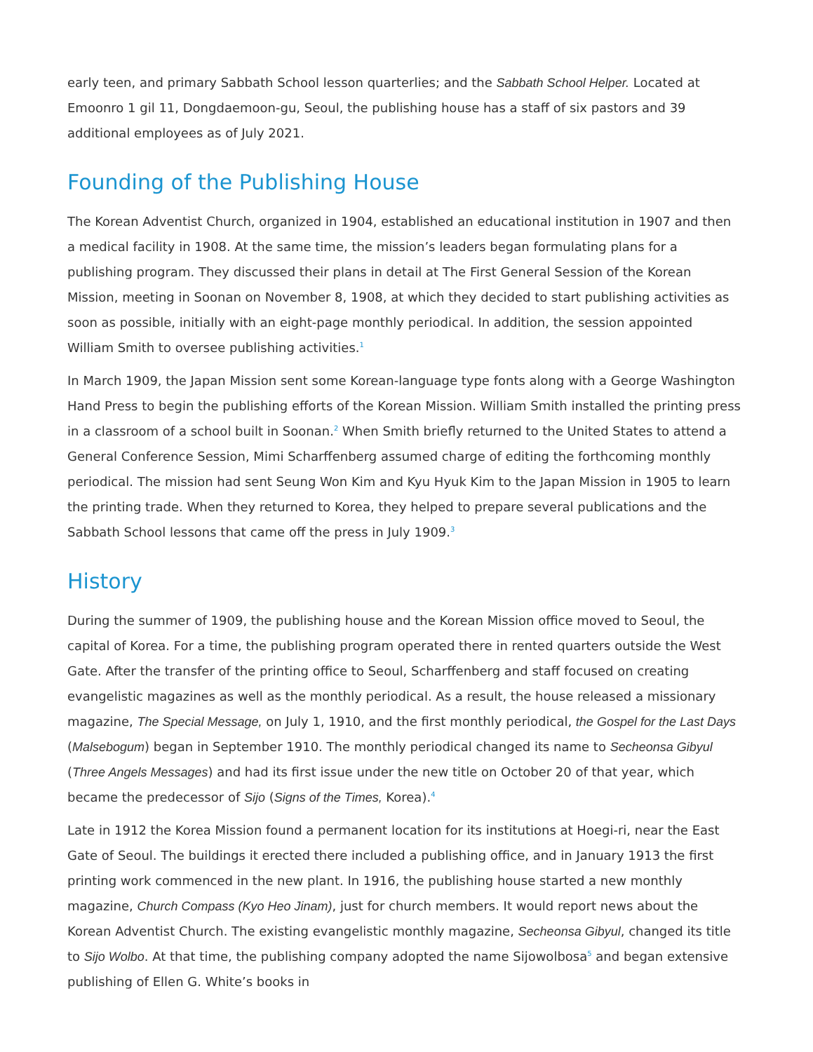early teen, and primary Sabbath School lesson quarterlies; and the Sabbath School Helper. Located at Emoonro 1 gil 11, Dongdaemoon-gu, Seoul, the publishing house has a staff of six pastors and 39 additional employees as of July 2021.
Founding of the Publishing House
The Korean Adventist Church, organized in 1904, established an educational institution in 1907 and then a medical facility in 1908. At the same time, the mission’s leaders began formulating plans for a publishing program. They discussed their plans in detail at The First General Session of the Korean Mission, meeting in Soonan on November 8, 1908, at which they decided to start publishing activities as soon as possible, initially with an eight-page monthly periodical. In addition, the session appointed William Smith to oversee publishing activities.<sup>1</sup>
In March 1909, the Japan Mission sent some Korean-language type fonts along with a George Washington Hand Press to begin the publishing efforts of the Korean Mission. William Smith installed the printing press in a classroom of a school built in Soonan.<sup>2</sup> When Smith briefly returned to the United States to attend a General Conference Session, Mimi Scharffenberg assumed charge of editing the forthcoming monthly periodical. The mission had sent Seung Won Kim and Kyu Hyuk Kim to the Japan Mission in 1905 to learn the printing trade. When they returned to Korea, they helped to prepare several publications and the Sabbath School lessons that came off the press in July 1909.<sup>3</sup>
History
During the summer of 1909, the publishing house and the Korean Mission office moved to Seoul, the capital of Korea. For a time, the publishing program operated there in rented quarters outside the West Gate. After the transfer of the printing office to Seoul, Scharffenberg and staff focused on creating evangelistic magazines as well as the monthly periodical. As a result, the house released a missionary magazine, The Special Message, on July 1, 1910, and the first monthly periodical, the Gospel for the Last Days (Malsebogum) began in September 1910. The monthly periodical changed its name to Secheonsa Gibyul (Three Angels Messages) and had its first issue under the new title on October 20 of that year, which became the predecessor of Sijo (Signs of the Times, Korea).<sup>4</sup>
Late in 1912 the Korea Mission found a permanent location for its institutions at Hoegi-ri, near the East Gate of Seoul. The buildings it erected there included a publishing office, and in January 1913 the first printing work commenced in the new plant. In 1916, the publishing house started a new monthly magazine, Church Compass (Kyo Heo Jinam), just for church members. It would report news about the Korean Adventist Church. The existing evangelistic monthly magazine, Secheonsa Gibyul, changed its title to Sijo Wolbo. At that time, the publishing company adopted the name Sijowolbosa<sup>5</sup> and began extensive publishing of Ellen G. White’s books in